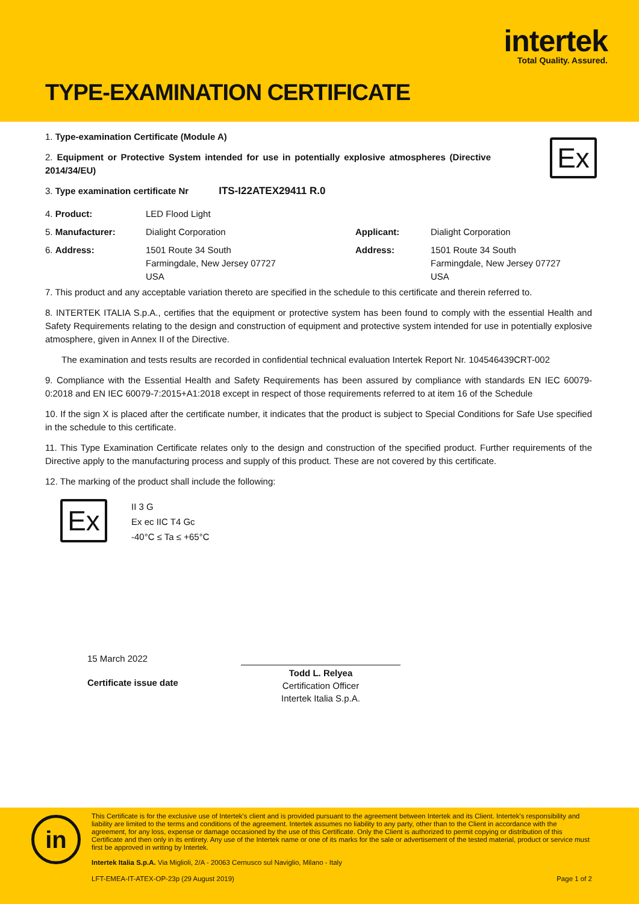intertek
Total Quality. Assured.
TYPE-EXAMINATION CERTIFICATE
Ex
1. Type-examination Certificate (Module A)
2. Equipment or Protective System intended for use in potentially explosive atmospheres (Directive 2014/34/EU)
3. Type examination certificate Nr ITS-I22ATEX29411 R.0
| 4. Product: | LED Flood Light | | |
| 5. Manufacturer: | Dialight Corporation | Applicant: | Dialight Corporation |
| 6. Address: | 1501 Route 34 South Farmingdale, New Jersey 07727 USA | Address: | 1501 Route 34 South Farmingdale, New Jersey 07727 USA |
7. This product and any acceptable variation thereto are specified in the schedule to this certificate and therein referred to.
8. INTERTEK ITALIA S.p.A., certifies that the equipment or protective system has been found to comply with the essential Health and Safety Requirements relating to the design and construction of equipment and protective system intended for use in potentially explosive atmosphere, given in Annex II of the Directive.
The examination and tests results are recorded in confidential technical evaluation Intertek Report Nr. 104546439CRT-002
9. Compliance with the Essential Health and Safety Requirements has been assured by compliance with standards EN IEC 60079-0:2018 and EN IEC 60079-7:2015+A1:2018 except in respect of those requirements referred to at item 16 of the Schedule
10. If the sign X is placed after the certificate number, it indicates that the product is subject to Special Conditions for Safe Use specified in the schedule to this certificate.
11. This Type Examination Certificate relates only to the design and construction of the specified product. Further requirements of the Directive apply to the manufacturing process and supply of this product. These are not covered by this certificate.
12. The marking of the product shall include the following:
Ex
II 3 G
Ex ec IIC T4 Gc
-40°C ≤ Ta ≤ +65°C
15 March 2022
Certificate issue date
Todd L. Relyea
Certification Officer
Intertek Italia S.p.A.
in
This Certificate is for the exclusive use of Intertek's client and is provided pursuant to the agreement between Intertek and its Client. Intertek's responsibility and liability are limited to the terms and conditions of the agreement. Intertek assumes no liability to any party, other than to the Client in accordance with the agreement, for any loss, expense or damage occasioned by the use of this Certificate. Only the Client is authorized to permit copying or distribution of this Certificate and then only in its entirety. Any use of the Intertek name or one of its marks for the sale or advertisement of the tested material, product or service must first be approved in writing by Intertek.
Intertek Italia S.p.A. Via Miglioli, 2/A - 20063 Cernusco sul Naviglio, Milano - Italy
LFT-EMEA-IT-ATEX-OP-23p (29 August 2019) Page 1 of 2